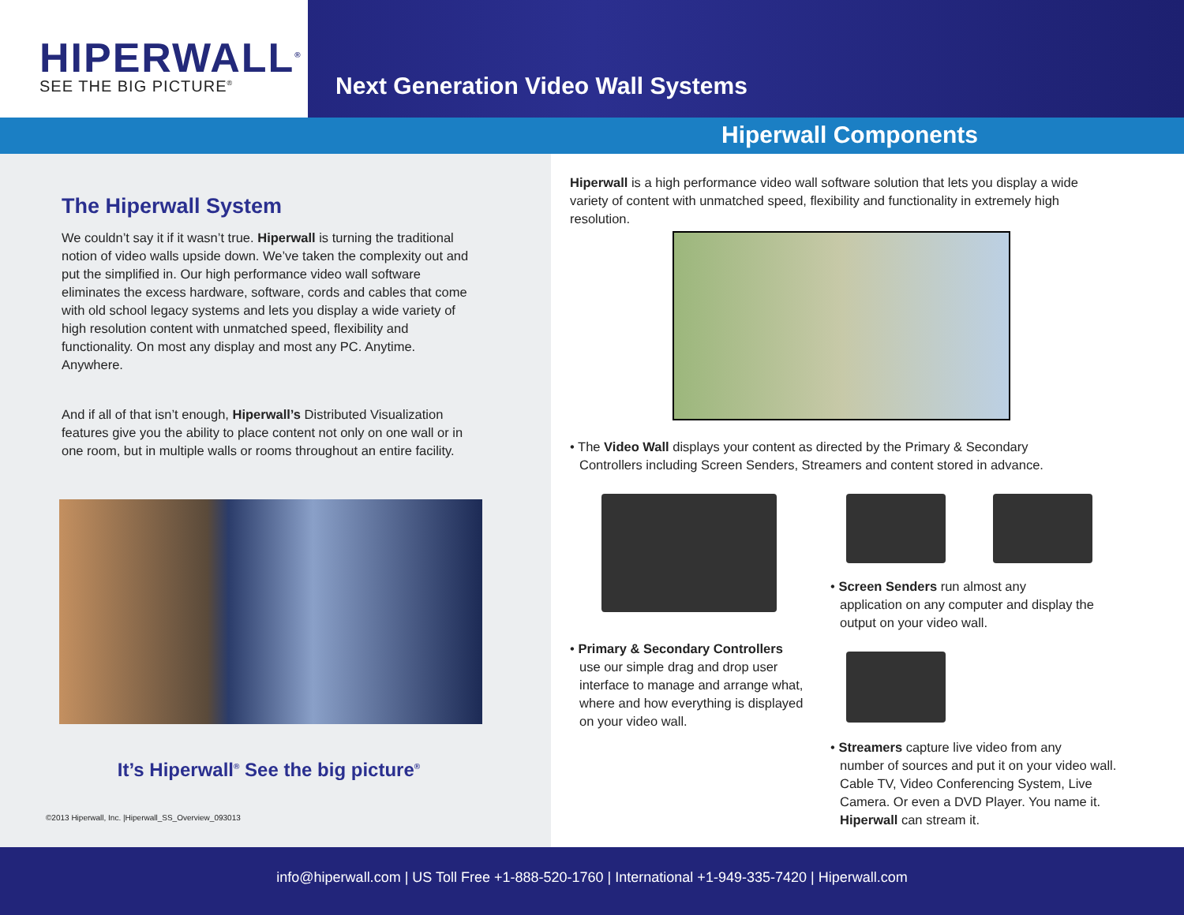HIPERWALL<sup>®</sup>
SEE THE BIG PICTURE<sup>®</sup>
Next Generation Video Wall Systems
Hiperwall Components
The Hiperwall System
We couldn’t say it if it wasn’t true. Hiperwall is turning the traditional notion of video walls upside down. We’ve taken the complexity out and put the simplified in. Our high performance video wall software eliminates the excess hardware, software, cords and cables that come with old school legacy systems and lets you display a wide variety of high resolution content with unmatched speed, flexibility and functionality. On most any display and most any PC. Anytime. Anywhere.
And if all of that isn’t enough, Hiperwall’s Distributed Visualization features give you the ability to place content not only on one wall or in one room, but in multiple walls or rooms throughout an entire facility.
It’s Hiperwall<sup>®</sup> See the big picture<sup>®</sup>
©2013 Hiperwall, Inc. |Hiperwall_SS_Overview_093013
Hiperwall is a high performance video wall software solution that lets you display a wide variety of content with unmatched speed, flexibility and functionality in extremely high resolution.
• The Video Wall displays your content as directed by the Primary & Secondary
Controllers including Screen Senders, Streamers and content stored in advance.
• Primary & Secondary Controllers
use our simple drag and drop user interface to manage and arrange what, where and how everything is displayed on your video wall.
• Screen Senders run almost any
application on any computer and display the output on your video wall.
• Streamers capture live video from any
number of sources and put it on your video wall. Cable TV, Video Conferencing System, Live Camera. Or even a DVD Player. You name it. Hiperwall can stream it.
info@hiperwall.com | US Toll Free +1-888-520-1760 | International +1-949-335-7420 | Hiperwall.com